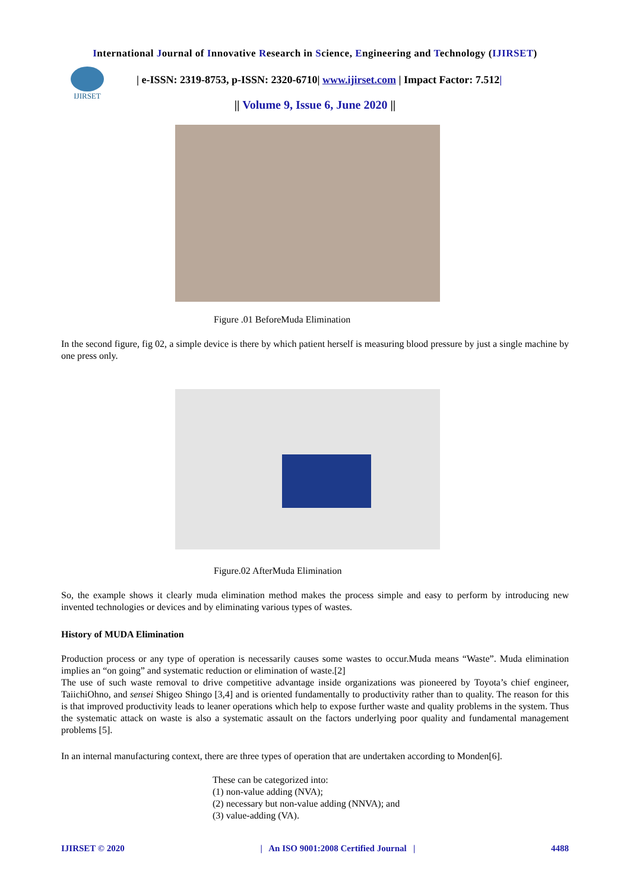International Journal of Innovative Research in Science, Engineering and Technology (IJIRSET)
IJIRSET
| e-ISSN: 2319-8753, p-ISSN: 2320-6710| www.ijirset.com | Impact Factor: 7.512|
|| Volume 9, Issue 6, June 2020 ||
Figure .01 BeforeMuda Elimination
In the second figure, fig 02, a simple device is there by which patient herself is measuring blood pressure by just a single machine by one press only.
Figure.02 AfterMuda Elimination
So, the example shows it clearly muda elimination method makes the process simple and easy to perform by introducing new invented technologies or devices and by eliminating various types of wastes.
History of MUDA Elimination
Production process or any type of operation is necessarily causes some wastes to occur.Muda means “Waste”. Muda elimination implies an “on going” and systematic reduction or elimination of waste.[2]
The use of such waste removal to drive competitive advantage inside organizations was pioneered by Toyota’s chief engineer, TaiichiOhno, and sensei Shigeo Shingo [3,4] and is oriented fundamentally to productivity rather than to quality. The reason for this is that improved productivity leads to leaner operations which help to expose further waste and quality problems in the system. Thus the systematic attack on waste is also a systematic assault on the factors underlying poor quality and fundamental management problems [5].
In an internal manufacturing context, there are three types of operation that are undertaken according to Monden[6].
These can be categorized into:
(1) non-value adding (NVA);
(2) necessary but non-value adding (NNVA); and
(3) value-adding (VA).
IJIRSET © 2020 | An ISO 9001:2008 Certified Journal | 4488